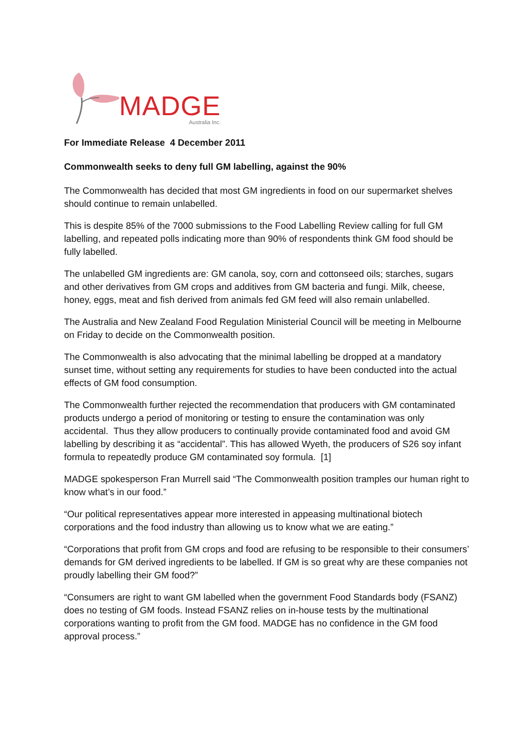MADGE
Australia Inc.
For Immediate Release 4 December 2011
Commonwealth seeks to deny full GM labelling, against the 90%
The Commonwealth has decided that most GM ingredients in food on our supermarket shelves should continue to remain unlabelled.
This is despite 85% of the 7000 submissions to the Food Labelling Review calling for full GM labelling, and repeated polls indicating more than 90% of respondents think GM food should be fully labelled.
The unlabelled GM ingredients are: GM canola, soy, corn and cottonseed oils; starches, sugars and other derivatives from GM crops and additives from GM bacteria and fungi. Milk, cheese, honey, eggs, meat and fish derived from animals fed GM feed will also remain unlabelled.
The Australia and New Zealand Food Regulation Ministerial Council will be meeting in Melbourne on Friday to decide on the Commonwealth position.
The Commonwealth is also advocating that the minimal labelling be dropped at a mandatory sunset time, without setting any requirements for studies to have been conducted into the actual effects of GM food consumption.
The Commonwealth further rejected the recommendation that producers with GM contaminated products undergo a period of monitoring or testing to ensure the contamination was only accidental. Thus they allow producers to continually provide contaminated food and avoid GM labelling by describing it as “accidental”. This has allowed Wyeth, the producers of S26 soy infant formula to repeatedly produce GM contaminated soy formula. [1]
MADGE spokesperson Fran Murrell said “The Commonwealth position tramples our human right to know what’s in our food.”
“Our political representatives appear more interested in appeasing multinational biotech corporations and the food industry than allowing us to know what we are eating.”
“Corporations that profit from GM crops and food are refusing to be responsible to their consumers’ demands for GM derived ingredients to be labelled. If GM is so great why are these companies not proudly labelling their GM food?”
“Consumers are right to want GM labelled when the government Food Standards body (FSANZ) does no testing of GM foods. Instead FSANZ relies on in-house tests by the multinational corporations wanting to profit from the GM food. MADGE has no confidence in the GM food approval process.”